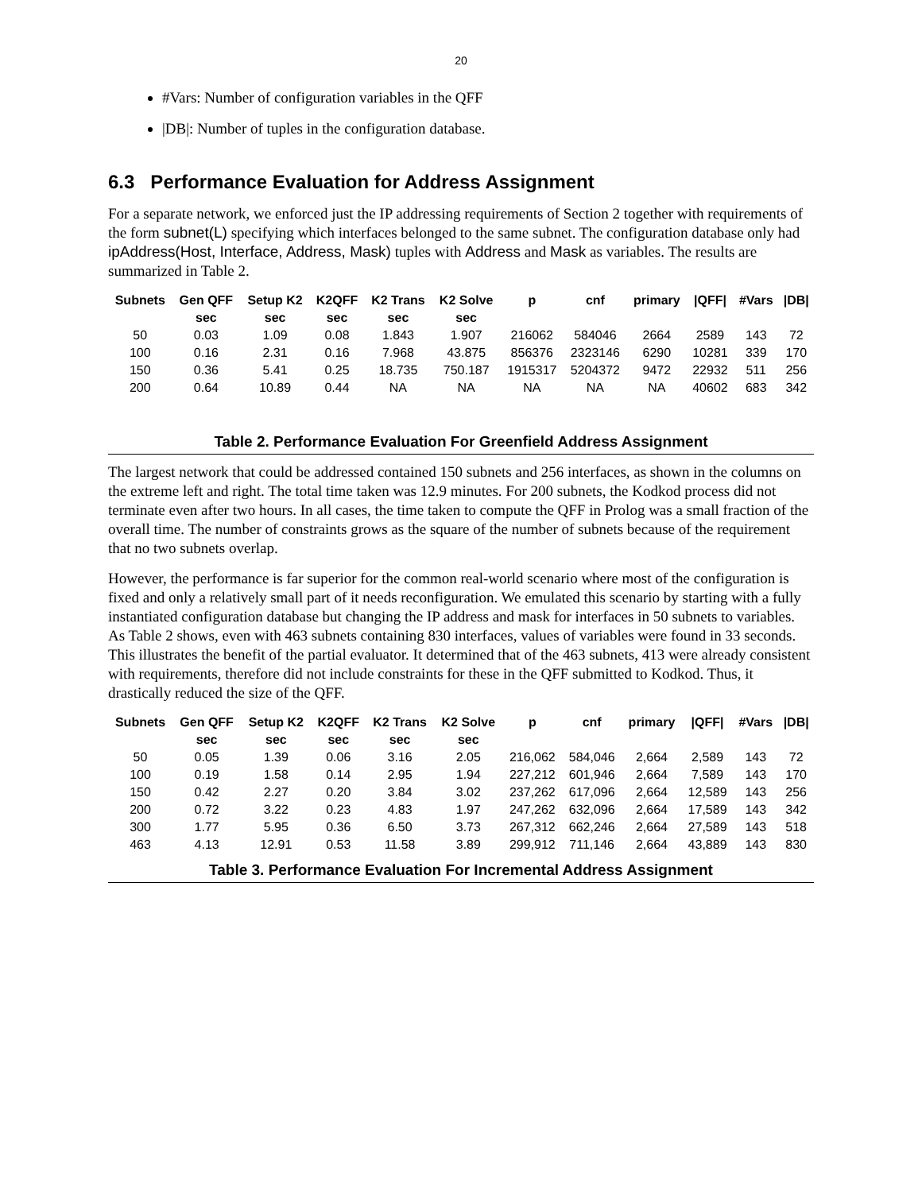20
#Vars: Number of configuration variables in the QFF
|DB|: Number of tuples in the configuration database.
6.3 Performance Evaluation for Address Assignment
For a separate network, we enforced just the IP addressing requirements of Section 2 together with requirements of the form subnet(L) specifying which interfaces belonged to the same subnet. The configuration database only had ipAddress(Host, Interface, Address, Mask) tuples with Address and Mask as variables. The results are summarized in Table 2.
| Subnets | Gen QFF | Setup K2 | K2QFF | K2 Trans | K2 Solve | p | cnf | primary | /QFF/ | #Vars | /DB/ |
| --- | --- | --- | --- | --- | --- | --- | --- | --- | --- | --- | --- |
| | sec | sec | sec | sec | sec | | | | | | |
| 50 | 0.03 | 1.09 | 0.08 | 1.843 | 1.907 | 216062 | 584046 | 2664 | 2589 | 143 | 72 |
| 100 | 0.16 | 2.31 | 0.16 | 7.968 | 43.875 | 856376 | 2323146 | 6290 | 10281 | 339 | 170 |
| 150 | 0.36 | 5.41 | 0.25 | 18.735 | 750.187 | 1915317 | 5204372 | 9472 | 22932 | 511 | 256 |
| 200 | 0.64 | 10.89 | 0.44 | NA | NA | NA | NA | NA | 40602 | 683 | 342 |
Table 2. Performance Evaluation For Greenfield Address Assignment
The largest network that could be addressed contained 150 subnets and 256 interfaces, as shown in the columns on the extreme left and right. The total time taken was 12.9 minutes. For 200 subnets, the Kodkod process did not terminate even after two hours. In all cases, the time taken to compute the QFF in Prolog was a small fraction of the overall time. The number of constraints grows as the square of the number of subnets because of the requirement that no two subnets overlap.
However, the performance is far superior for the common real-world scenario where most of the configuration is fixed and only a relatively small part of it needs reconfiguration. We emulated this scenario by starting with a fully instantiated configuration database but changing the IP address and mask for interfaces in 50 subnets to variables. As Table 2 shows, even with 463 subnets containing 830 interfaces, values of variables were found in 33 seconds. This illustrates the benefit of the partial evaluator. It determined that of the 463 subnets, 413 were already consistent with requirements, therefore did not include constraints for these in the QFF submitted to Kodkod. Thus, it drastically reduced the size of the QFF.
| Subnets | Gen QFF | Setup K2 | K2QFF | K2 Trans | K2 Solve | p | cnf | primary | /QFF/ | #Vars | /DB/ |
| --- | --- | --- | --- | --- | --- | --- | --- | --- | --- | --- | --- |
| | sec | sec | sec | sec | sec | | | | | | |
| 50 | 0.05 | 1.39 | 0.06 | 3.16 | 2.05 | 216,062 | 584,046 | 2,664 | 2,589 | 143 | 72 |
| 100 | 0.19 | 1.58 | 0.14 | 2.95 | 1.94 | 227,212 | 601,946 | 2,664 | 7,589 | 143 | 170 |
| 150 | 0.42 | 2.27 | 0.20 | 3.84 | 3.02 | 237,262 | 617,096 | 2,664 | 12,589 | 143 | 256 |
| 200 | 0.72 | 3.22 | 0.23 | 4.83 | 1.97 | 247,262 | 632,096 | 2,664 | 17,589 | 143 | 342 |
| 300 | 1.77 | 5.95 | 0.36 | 6.50 | 3.73 | 267,312 | 662,246 | 2,664 | 27,589 | 143 | 518 |
| 463 | 4.13 | 12.91 | 0.53 | 11.58 | 3.89 | 299,912 | 711,146 | 2,664 | 43,889 | 143 | 830 |
Table 3. Performance Evaluation For Incremental Address Assignment